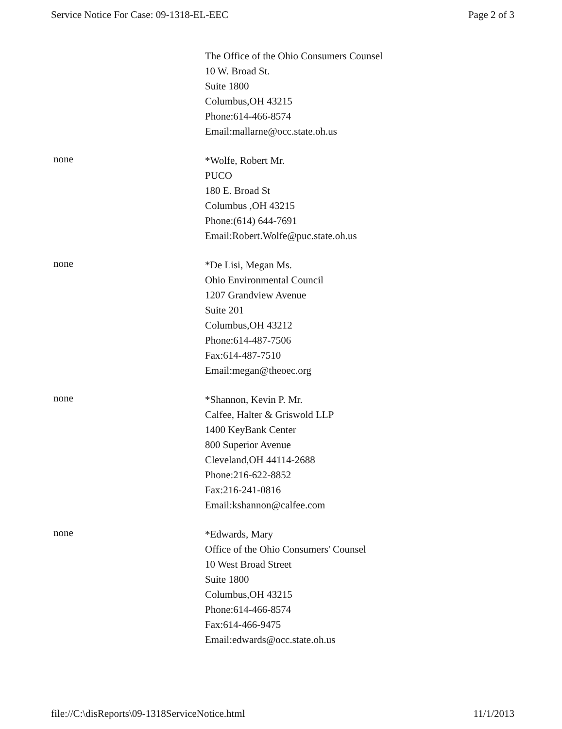Service Notice For Case: 09-1318-EL-EEC Page 2 of 3
The Office of the Ohio Consumers Counsel
10 W. Broad St.
Suite 1800
Columbus,OH 43215
Phone:614-466-8574
Email:mallarne@occ.state.oh.us
none
*Wolfe, Robert Mr.
PUCO
180 E. Broad St
Columbus ,OH 43215
Phone:(614) 644-7691
Email:Robert.Wolfe@puc.state.oh.us
none
*De Lisi, Megan Ms.
Ohio Environmental Council
1207 Grandview Avenue
Suite 201
Columbus,OH 43212
Phone:614-487-7506
Fax:614-487-7510
Email:megan@theoec.org
none
*Shannon, Kevin P. Mr.
Calfee, Halter & Griswold LLP
1400 KeyBank Center
800 Superior Avenue
Cleveland,OH 44114-2688
Phone:216-622-8852
Fax:216-241-0816
Email:kshannon@calfee.com
none
*Edwards, Mary
Office of the Ohio Consumers' Counsel
10 West Broad Street
Suite 1800
Columbus,OH 43215
Phone:614-466-8574
Fax:614-466-9475
Email:edwards@occ.state.oh.us
file://C:\disReports\09-1318ServiceNotice.html 11/1/2013